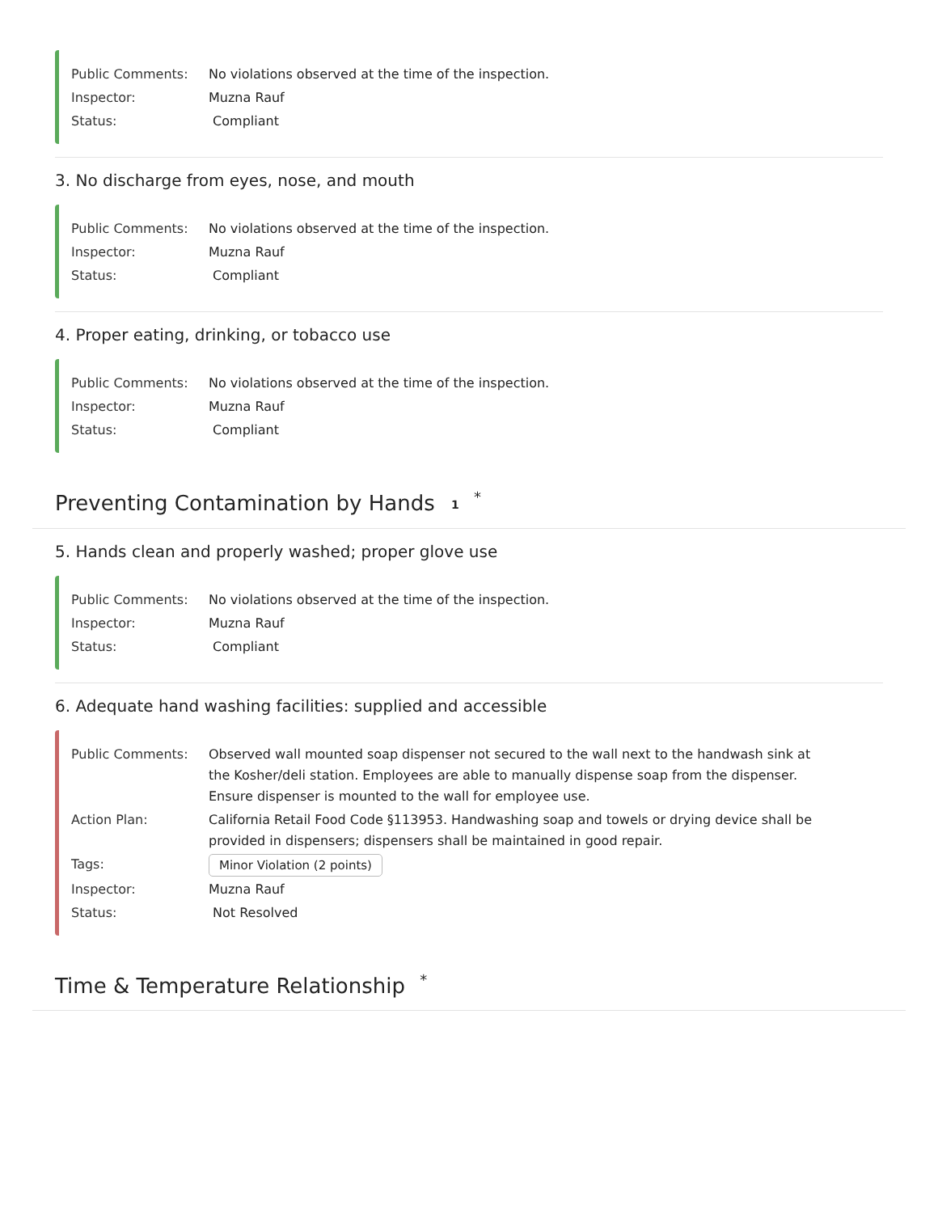Public Comments: No violations observed at the time of the inspection.
Inspector: Muzna Rauf
Status: Compliant
3. No discharge from eyes, nose, and mouth
Public Comments: No violations observed at the time of the inspection.
Inspector: Muzna Rauf
Status: Compliant
4. Proper eating, drinking, or tobacco use
Public Comments: No violations observed at the time of the inspection.
Inspector: Muzna Rauf
Status: Compliant
Preventing Contamination by Hands 1 <sup>*</sup>
5. Hands clean and properly washed; proper glove use
Public Comments: No violations observed at the time of the inspection.
Inspector: Muzna Rauf
Status: Compliant
6. Adequate hand washing facilities: supplied and accessible
Public Comments: Observed wall mounted soap dispenser not secured to the wall next to the handwash sink at the Kosher/deli station. Employees are able to manually dispense soap from the dispenser. Ensure dispenser is mounted to the wall for employee use.
Action Plan: California Retail Food Code §113953. Handwashing soap and towels or drying device shall be provided in dispensers; dispensers shall be maintained in good repair.
Tags: Minor Violation (2 points)
Inspector: Muzna Rauf
Status: Not Resolved
Time & Temperature Relationship <sup>*</sup>